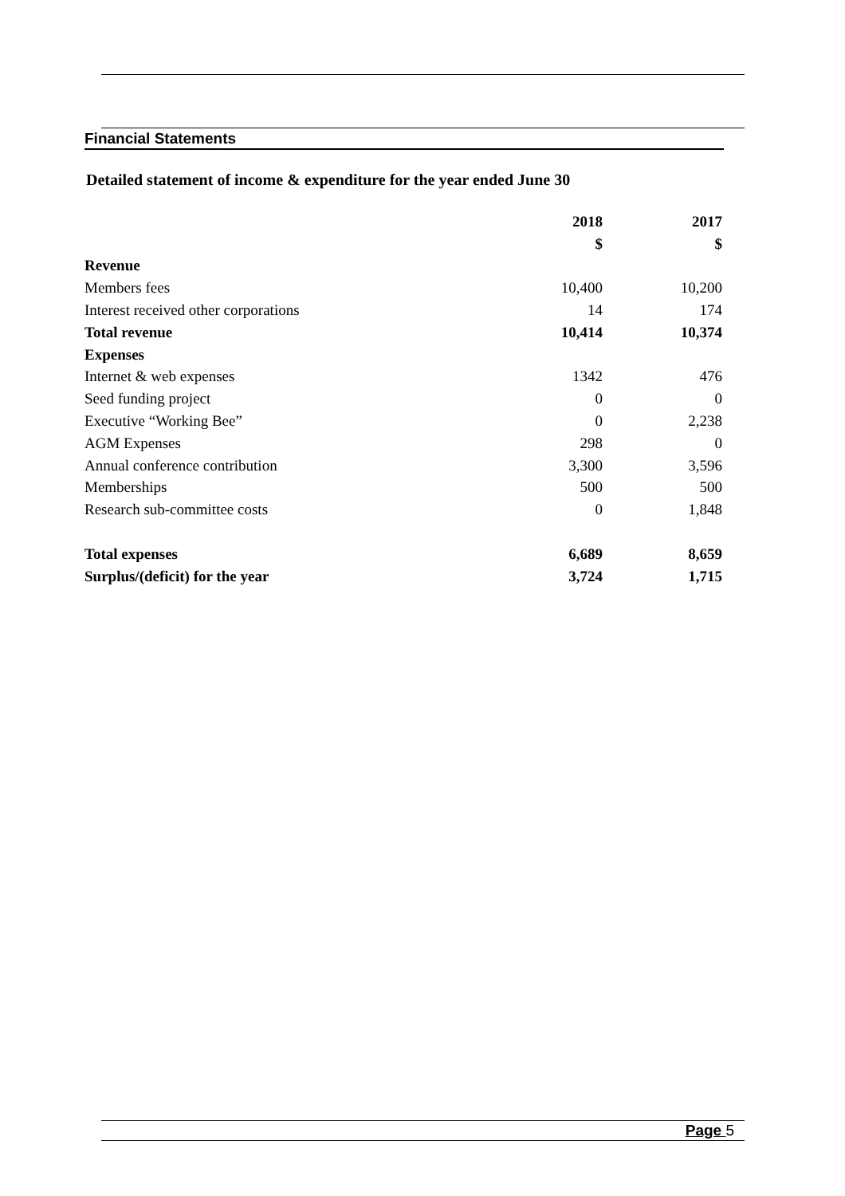Financial Statements
Detailed statement of income & expenditure for the year ended June 30
| | 2018 | 2017 |
| | $ | $ |
| Revenue | | |
| Members fees | 10,400 | 10,200 |
| Interest received other corporations | 14 | 174 |
| Total revenue | 10,414 | 10,374 |
| Expenses | | |
| Internet & web expenses | 1342 | 476 |
| Seed funding project | 0 | 0 |
| Executive “Working Bee” | 0 | 2,238 |
| AGM Expenses | 298 | 0 |
| Annual conference contribution | 3,300 | 3,596 |
| Memberships | 500 | 500 |
| Research sub-committee costs | 0 | 1,848 |
| Total expenses | 6,689 | 8,659 |
| Surplus/(deficit) for the year | 3,724 | 1,715 |
Page 5